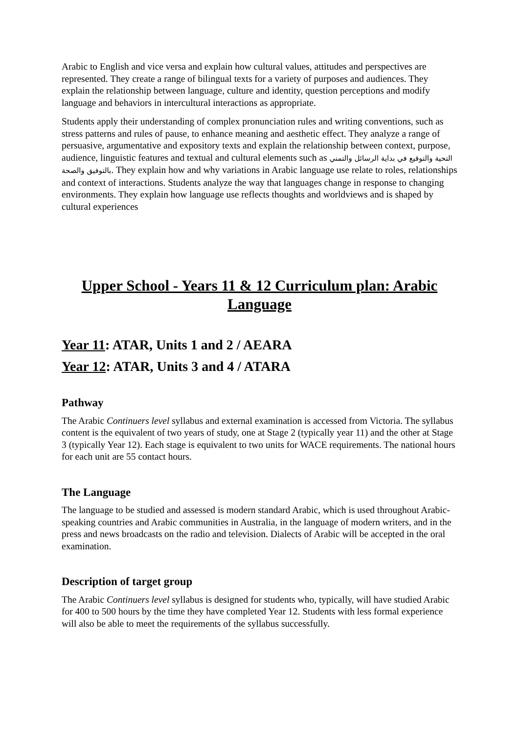Arabic to English and vice versa and explain how cultural values, attitudes and perspectives are represented. They create a range of bilingual texts for a variety of purposes and audiences. They explain the relationship between language, culture and identity, question perceptions and modify language and behaviors in intercultural interactions as appropriate.
Students apply their understanding of complex pronunciation rules and writing conventions, such as stress patterns and rules of pause, to enhance meaning and aesthetic effect. They analyze a range of persuasive, argumentative and expository texts and explain the relationship between context, purpose, audience, linguistic features and textual and cultural elements such as التحية والتوقيع في بداية الرسائل والتمني بالتوفيق والصحة. They explain how and why variations in Arabic language use relate to roles, relationships and context of interactions. Students analyze the way that languages change in response to changing environments. They explain how language use reflects thoughts and worldviews and is shaped by cultural experiences
Upper School - Years 11 & 12 Curriculum plan: Arabic Language
Year 11: ATAR, Units 1 and 2 / AEARA
Year 12: ATAR, Units 3 and 4 / ATARA
Pathway
The Arabic Continuers level syllabus and external examination is accessed from Victoria. The syllabus content is the equivalent of two years of study, one at Stage 2 (typically year 11) and the other at Stage 3 (typically Year 12). Each stage is equivalent to two units for WACE requirements. The national hours for each unit are 55 contact hours.
The Language
The language to be studied and assessed is modern standard Arabic, which is used throughout Arabic-speaking countries and Arabic communities in Australia, in the language of modern writers, and in the press and news broadcasts on the radio and television. Dialects of Arabic will be accepted in the oral examination.
Description of target group
The Arabic Continuers level syllabus is designed for students who, typically, will have studied Arabic for 400 to 500 hours by the time they have completed Year 12. Students with less formal experience will also be able to meet the requirements of the syllabus successfully.